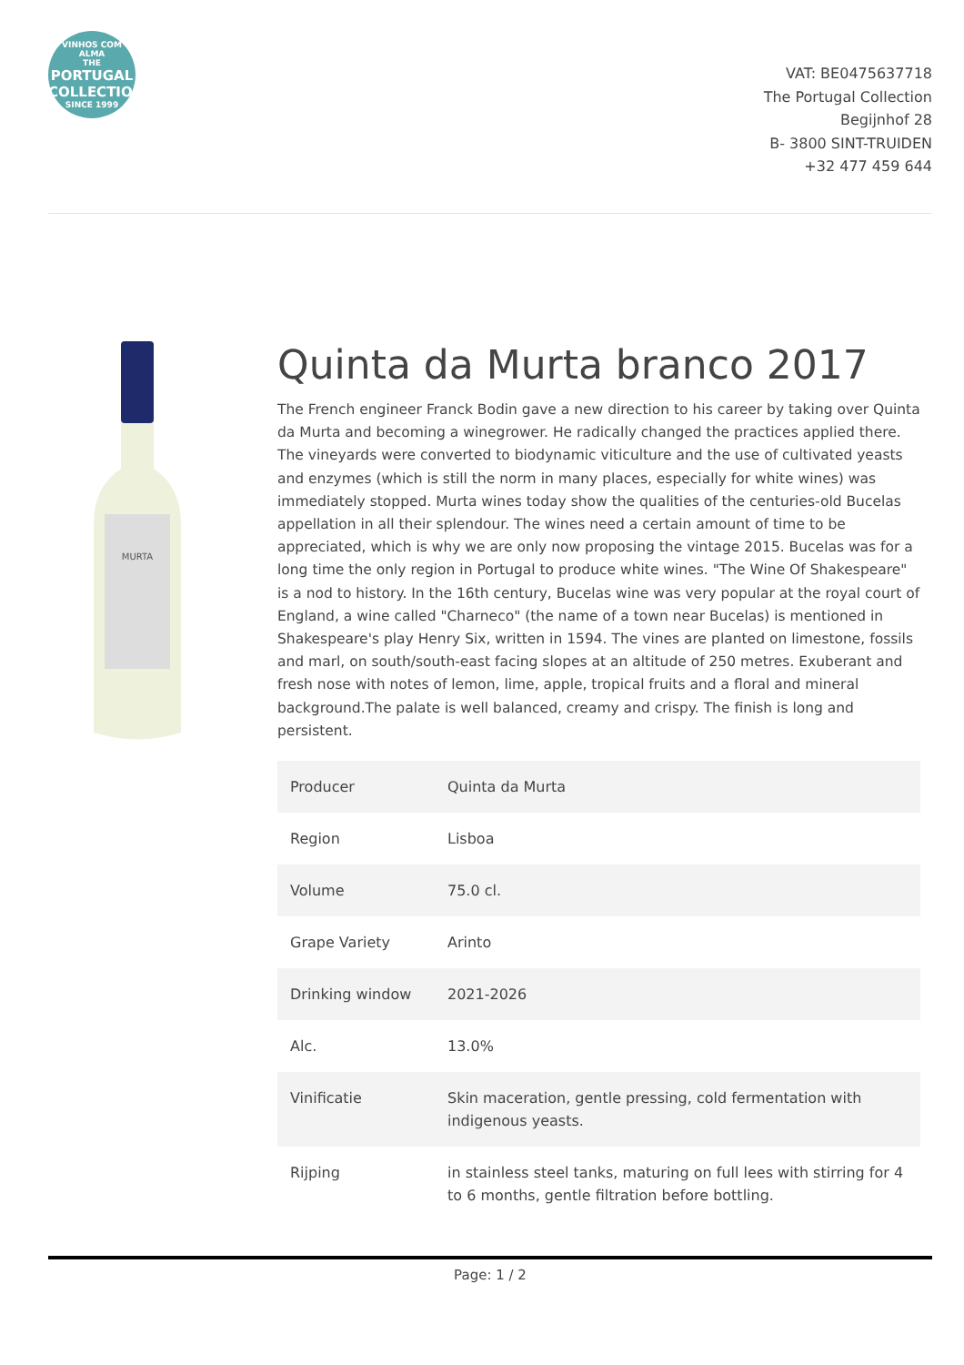VINHOS COM ALMA
THE
PORTUGAL COLLECTION
SINCE 1999
VAT: BE0475637718
The Portugal Collection
Begijnhof 28
B- 3800 SINT-TRUIDEN
+32 477 459 644
MURTA
Quinta da Murta branco 2017
The French engineer Franck Bodin gave a new direction to his career by taking over Quinta da Murta and becoming a winegrower. He radically changed the practices applied there. The vineyards were converted to biodynamic viticulture and the use of cultivated yeasts and enzymes (which is still the norm in many places, especially for white wines) was immediately stopped. Murta wines today show the qualities of the centuries-old Bucelas appellation in all their splendour. The wines need a certain amount of time to be appreciated, which is why we are only now proposing the vintage 2015. Bucelas was for a long time the only region in Portugal to produce white wines. "The Wine Of Shakespeare" is a nod to history. In the 16th century, Bucelas wine was very popular at the royal court of England, a wine called "Charneco" (the name of a town near Bucelas) is mentioned in Shakespeare's play Henry Six, written in 1594. The vines are planted on limestone, fossils and marl, on south/south-east facing slopes at an altitude of 250 metres. Exuberant and fresh nose with notes of lemon, lime, apple, tropical fruits and a floral and mineral background.The palate is well balanced, creamy and crispy. The finish is long and persistent.
| Producer | Quinta da Murta |
| Region | Lisboa |
| Volume | 75.0 cl. |
| Grape Variety | Arinto |
| Drinking window | 2021-2026 |
| Alc. | 13.0% |
| Vinificatie | Skin maceration, gentle pressing, cold fermentation with indigenous yeasts. |
| Rijping | in stainless steel tanks, maturing on full lees with stirring for 4 to 6 months, gentle filtration before bottling. |
Page: 1 / 2